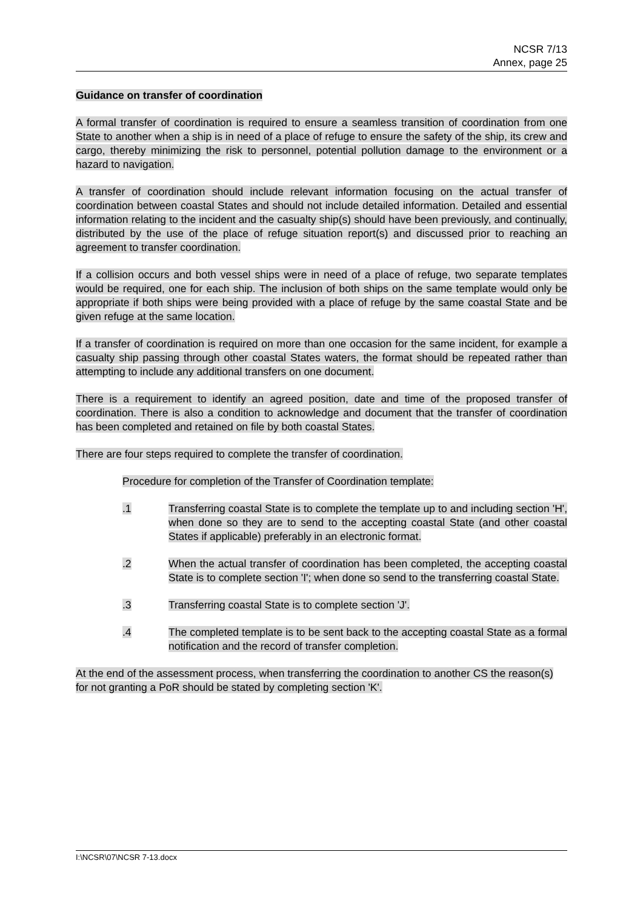NCSR 7/13
Annex, page 25
Guidance on transfer of coordination
A formal transfer of coordination is required to ensure a seamless transition of coordination from one State to another when a ship is in need of a place of refuge to ensure the safety of the ship, its crew and cargo, thereby minimizing the risk to personnel, potential pollution damage to the environment or a hazard to navigation.
A transfer of coordination should include relevant information focusing on the actual transfer of coordination between coastal States and should not include detailed information. Detailed and essential information relating to the incident and the casualty ship(s) should have been previously, and continually, distributed by the use of the place of refuge situation report(s) and discussed prior to reaching an agreement to transfer coordination.
If a collision occurs and both vessel ships were in need of a place of refuge, two separate templates would be required, one for each ship. The inclusion of both ships on the same template would only be appropriate if both ships were being provided with a place of refuge by the same coastal State and be given refuge at the same location.
If a transfer of coordination is required on more than one occasion for the same incident, for example a casualty ship passing through other coastal States waters, the format should be repeated rather than attempting to include any additional transfers on one document.
There is a requirement to identify an agreed position, date and time of the proposed transfer of coordination. There is also a condition to acknowledge and document that the transfer of coordination has been completed and retained on file by both coastal States.
There are four steps required to complete the transfer of coordination.
Procedure for completion of the Transfer of Coordination template:
.1 Transferring coastal State is to complete the template up to and including section 'H', when done so they are to send to the accepting coastal State (and other coastal States if applicable) preferably in an electronic format.
.2 When the actual transfer of coordination has been completed, the accepting coastal State is to complete section 'I'; when done so send to the transferring coastal State.
.3 Transferring coastal State is to complete section 'J'.
.4 The completed template is to be sent back to the accepting coastal State as a formal notification and the record of transfer completion.
At the end of the assessment process, when transferring the coordination to another CS the reason(s) for not granting a PoR should be stated by completing section 'K'.
I:\NCSR\07\NCSR 7-13.docx